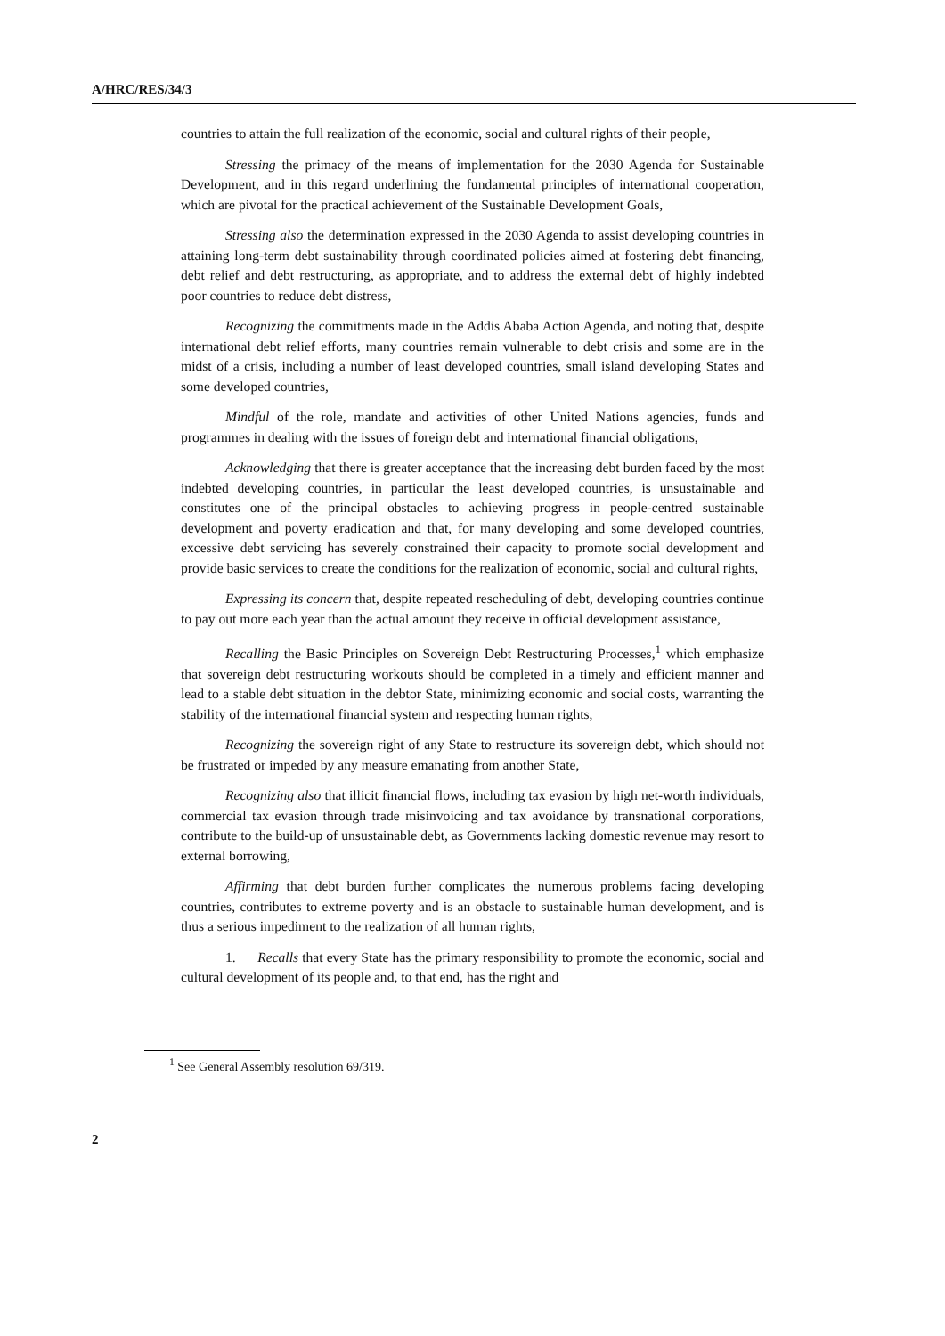A/HRC/RES/34/3
countries to attain the full realization of the economic, social and cultural rights of their people,
Stressing the primacy of the means of implementation for the 2030 Agenda for Sustainable Development, and in this regard underlining the fundamental principles of international cooperation, which are pivotal for the practical achievement of the Sustainable Development Goals,
Stressing also the determination expressed in the 2030 Agenda to assist developing countries in attaining long-term debt sustainability through coordinated policies aimed at fostering debt financing, debt relief and debt restructuring, as appropriate, and to address the external debt of highly indebted poor countries to reduce debt distress,
Recognizing the commitments made in the Addis Ababa Action Agenda, and noting that, despite international debt relief efforts, many countries remain vulnerable to debt crisis and some are in the midst of a crisis, including a number of least developed countries, small island developing States and some developed countries,
Mindful of the role, mandate and activities of other United Nations agencies, funds and programmes in dealing with the issues of foreign debt and international financial obligations,
Acknowledging that there is greater acceptance that the increasing debt burden faced by the most indebted developing countries, in particular the least developed countries, is unsustainable and constitutes one of the principal obstacles to achieving progress in people-centred sustainable development and poverty eradication and that, for many developing and some developed countries, excessive debt servicing has severely constrained their capacity to promote social development and provide basic services to create the conditions for the realization of economic, social and cultural rights,
Expressing its concern that, despite repeated rescheduling of debt, developing countries continue to pay out more each year than the actual amount they receive in official development assistance,
Recalling the Basic Principles on Sovereign Debt Restructuring Processes,<sup>1</sup> which emphasize that sovereign debt restructuring workouts should be completed in a timely and efficient manner and lead to a stable debt situation in the debtor State, minimizing economic and social costs, warranting the stability of the international financial system and respecting human rights,
Recognizing the sovereign right of any State to restructure its sovereign debt, which should not be frustrated or impeded by any measure emanating from another State,
Recognizing also that illicit financial flows, including tax evasion by high net-worth individuals, commercial tax evasion through trade misinvoicing and tax avoidance by transnational corporations, contribute to the build-up of unsustainable debt, as Governments lacking domestic revenue may resort to external borrowing,
Affirming that debt burden further complicates the numerous problems facing developing countries, contributes to extreme poverty and is an obstacle to sustainable human development, and is thus a serious impediment to the realization of all human rights,
1. Recalls that every State has the primary responsibility to promote the economic, social and cultural development of its people and, to that end, has the right and
<sup>1</sup> See General Assembly resolution 69/319.
2